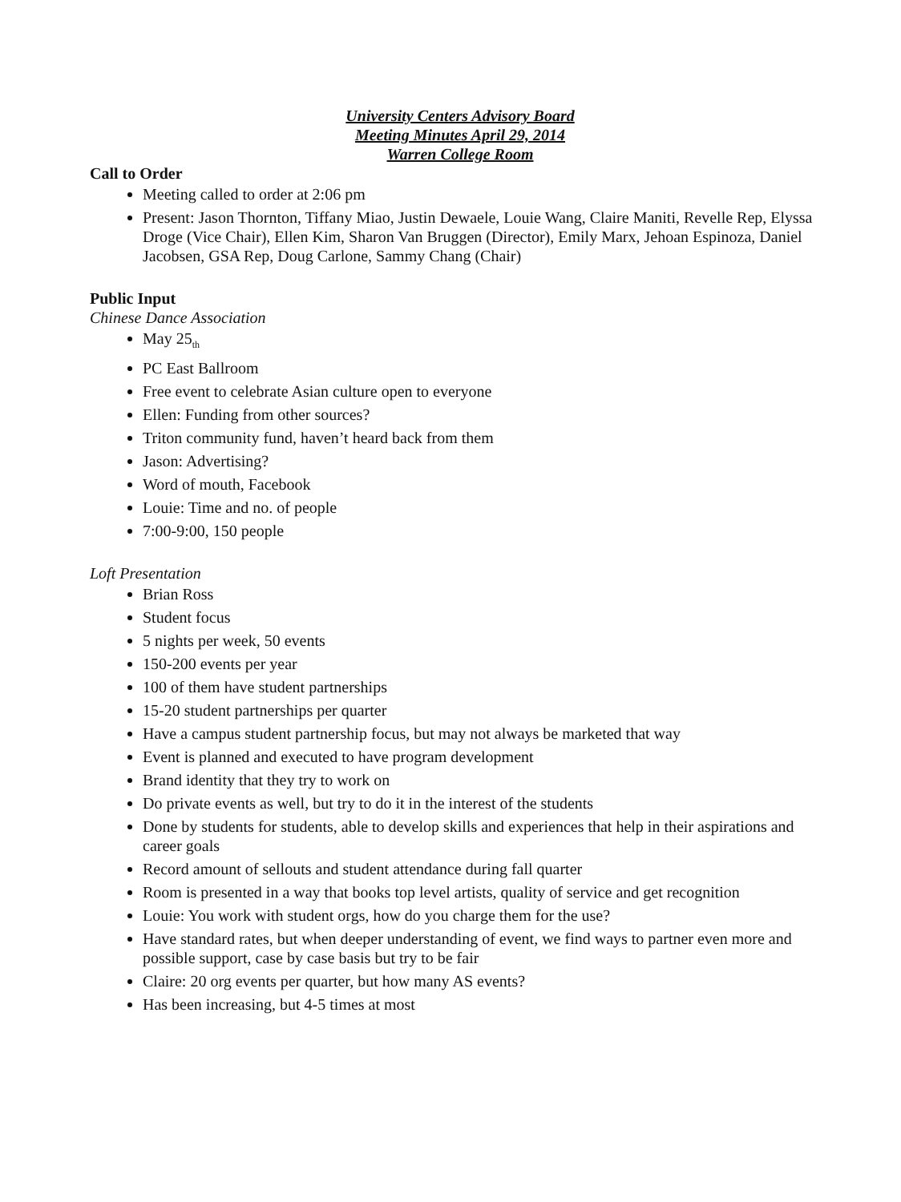University Centers Advisory Board
Meeting Minutes April 29, 2014
Warren College Room
Call to Order
Meeting called to order at 2:06 pm
Present: Jason Thornton, Tiffany Miao, Justin Dewaele, Louie Wang, Claire Maniti, Revelle Rep, Elyssa Droge (Vice Chair), Ellen Kim, Sharon Van Bruggen (Director), Emily Marx, Jehoan Espinoza, Daniel Jacobsen, GSA Rep, Doug Carlone, Sammy Chang (Chair)
Public Input
Chinese Dance Association
May 25<sub>th</sub>
PC East Ballroom
Free event to celebrate Asian culture open to everyone
Ellen: Funding from other sources?
Triton community fund, haven’t heard back from them
Jason: Advertising?
Word of mouth, Facebook
Louie: Time and no. of people
7:00-9:00, 150 people
Loft Presentation
Brian Ross
Student focus
5 nights per week, 50 events
150-200 events per year
100 of them have student partnerships
15-20 student partnerships per quarter
Have a campus student partnership focus, but may not always be marketed that way
Event is planned and executed to have program development
Brand identity that they try to work on
Do private events as well, but try to do it in the interest of the students
Done by students for students, able to develop skills and experiences that help in their aspirations and career goals
Record amount of sellouts and student attendance during fall quarter
Room is presented in a way that books top level artists, quality of service and get recognition
Louie: You work with student orgs, how do you charge them for the use?
Have standard rates, but when deeper understanding of event, we find ways to partner even more and possible support, case by case basis but try to be fair
Claire: 20 org events per quarter, but how many AS events?
Has been increasing, but 4-5 times at most